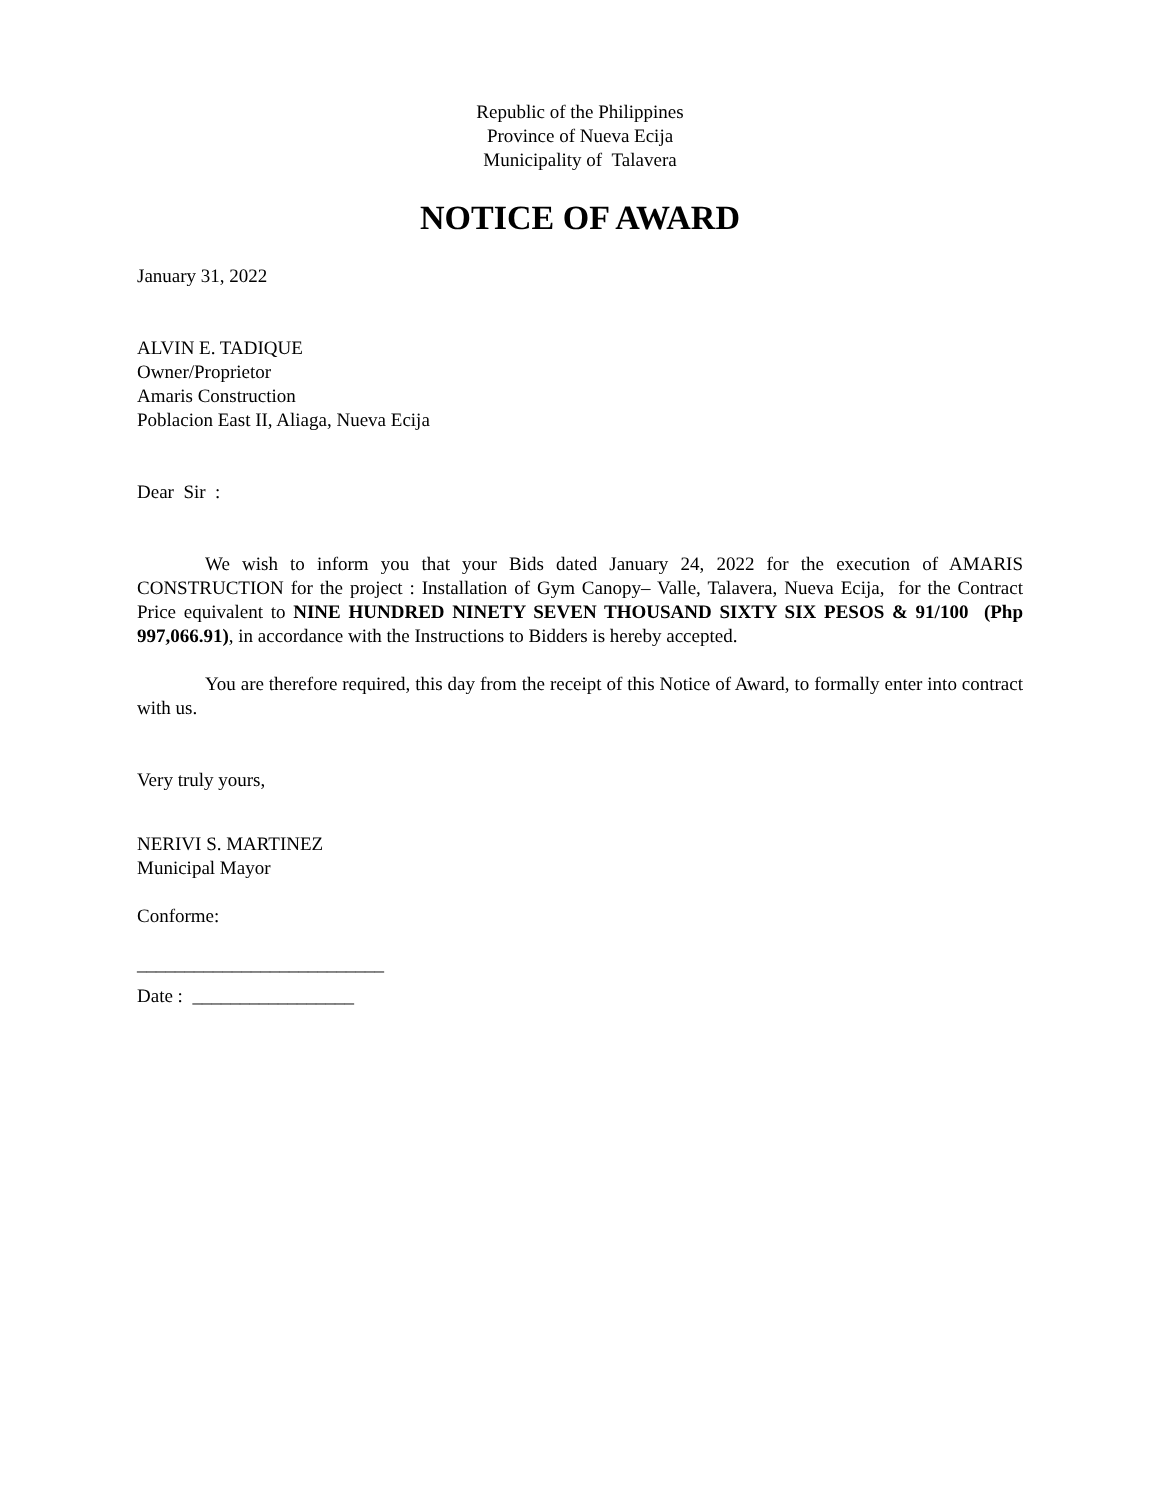Republic of the Philippines
Province of Nueva Ecija
Municipality of Talavera
NOTICE OF AWARD
January 31, 2022
ALVIN E. TADIQUE
Owner/Proprietor
Amaris Construction
Poblacion East II, Aliaga, Nueva Ecija
Dear Sir :
We wish to inform you that your Bids dated January 24, 2022 for the execution of AMARIS CONSTRUCTION for the project : Installation of Gym Canopy– Valle, Talavera, Nueva Ecija, for the Contract Price equivalent to NINE HUNDRED NINETY SEVEN THOUSAND SIXTY SIX PESOS & 91/100 (Php 997,066.91), in accordance with the Instructions to Bidders is hereby accepted.
You are therefore required, this day from the receipt of this Notice of Award, to formally enter into contract with us.
Very truly yours,
NERIVI S. MARTINEZ
Municipal Mayor
Conforme:
__________________________
Date : _________________